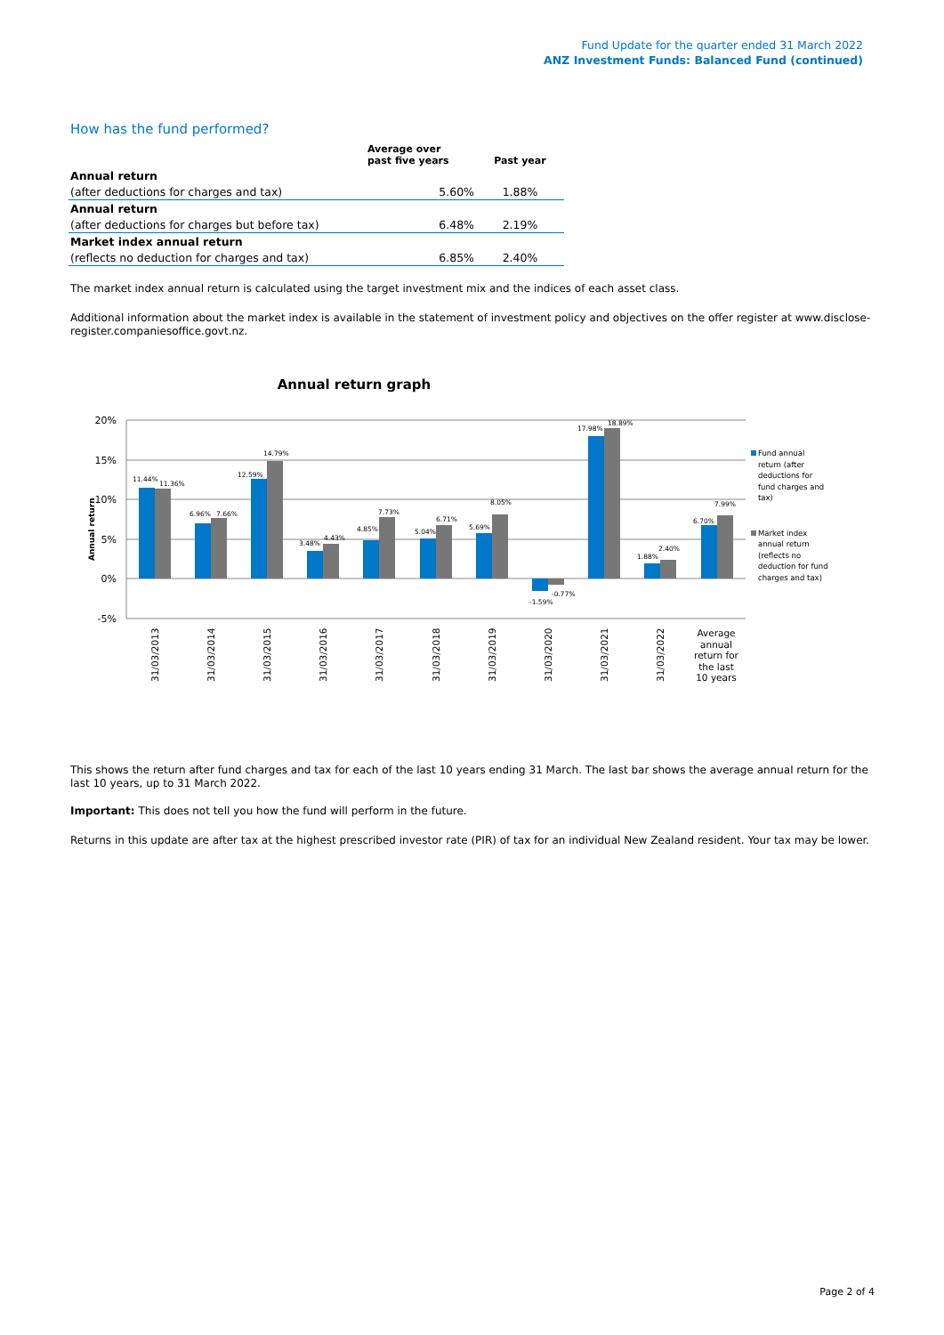Fund Update for the quarter ended 31 March 2022
ANZ Investment Funds: Balanced Fund (continued)
How has the fund performed?
| | Average over past five years | Past year |
| --- | --- | --- |
| Annual return | | |
| (after deductions for charges and tax) | 5.60% | 1.88% |
| Annual return | | |
| (after deductions for charges but before tax) | 6.48% | 2.19% |
| Market index annual return | | |
| (reflects no deduction for charges and tax) | 6.85% | 2.40% |
The market index annual return is calculated using the target investment mix and the indices of each asset class.
Additional information about the market index is available in the statement of investment policy and objectives on the offer register at www.disclose-register.companiesoffice.govt.nz.
Annual return graph
20%
15%
10%
5%
0%
-5%
Annual return
11.44%
11.36%
6.96%
7.66%
12.59%
14.79%
3.48%
4.43%
4.85%
7.73%
5.04%
6.71%
5.69%
8.05%
-1.59%
-0.77%
17.98%
18.89%
1.88%
2.40%
6.70%
7.99%
31/03/2013
31/03/2014
31/03/2015
31/03/2016
31/03/2017
31/03/2018
31/03/2019
31/03/2020
31/03/2021
31/03/2022
Average
annual
return for
the last
10 years
Fund annual
return (after
deductions for
fund charges and
tax)
Market index
annual return
(reflects no
deduction for fund
charges and tax)
This shows the return after fund charges and tax for each of the last 10 years ending 31 March. The last bar shows the average annual return for the last 10 years, up to 31 March 2022.
Important: This does not tell you how the fund will perform in the future.
Returns in this update are after tax at the highest prescribed investor rate (PIR) of tax for an individual New Zealand resident. Your tax may be lower.
Page 2 of 4